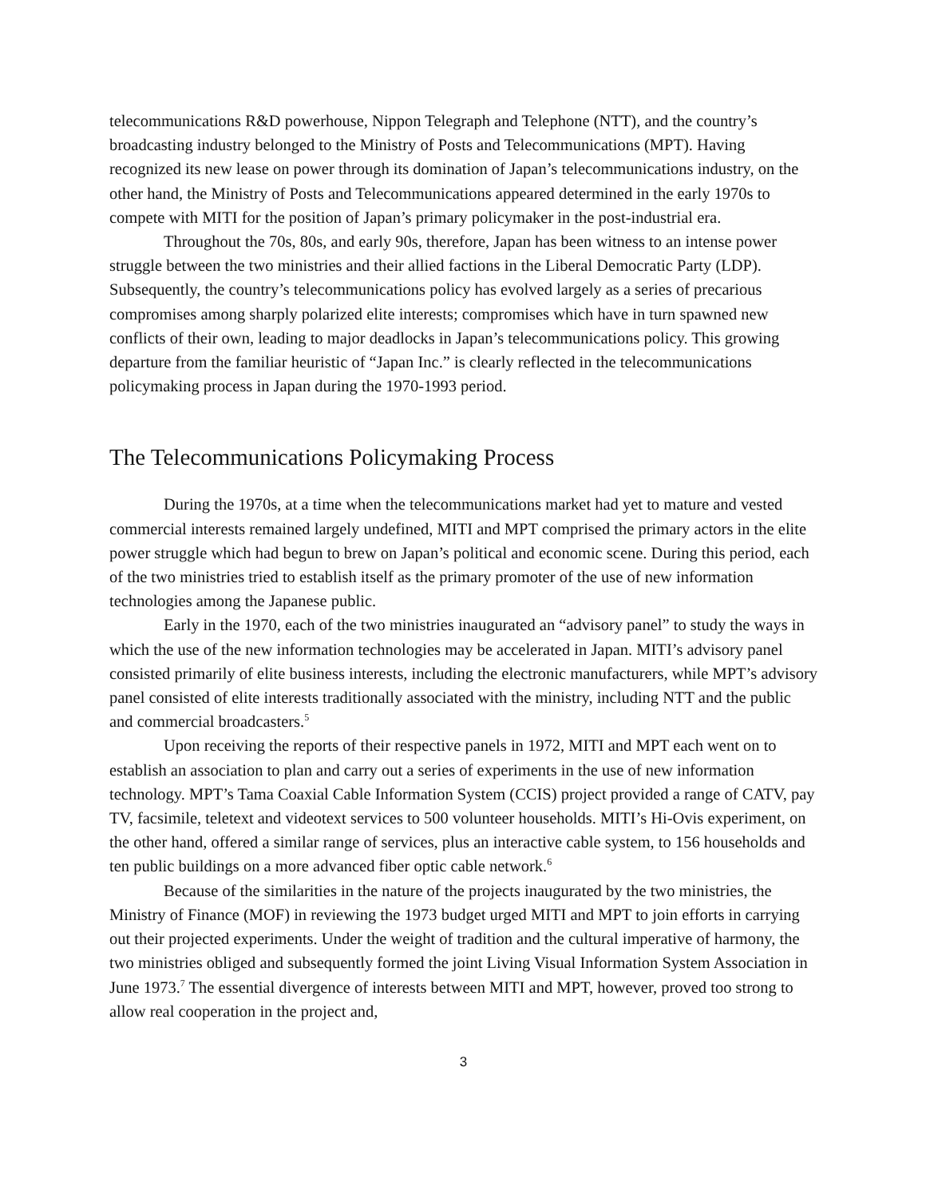telecommunications R&D powerhouse, Nippon Telegraph and Telephone (NTT), and the country’s broadcasting industry belonged to the Ministry of Posts and Telecommunications (MPT). Having recognized its new lease on power through its domination of Japan’s telecommunications industry, on the other hand, the Ministry of Posts and Telecommunications appeared determined in the early 1970s to compete with MITI for the position of Japan’s primary policymaker in the post-industrial era.
Throughout the 70s, 80s, and early 90s, therefore, Japan has been witness to an intense power struggle between the two ministries and their allied factions in the Liberal Democratic Party (LDP). Subsequently, the country’s telecommunications policy has evolved largely as a series of precarious compromises among sharply polarized elite interests; compromises which have in turn spawned new conflicts of their own, leading to major deadlocks in Japan’s telecommunications policy. This growing departure from the familiar heuristic of “Japan Inc.” is clearly reflected in the telecommunications policymaking process in Japan during the 1970-1993 period.
The Telecommunications Policymaking Process
During the 1970s, at a time when the telecommunications market had yet to mature and vested commercial interests remained largely undefined, MITI and MPT comprised the primary actors in the elite power struggle which had begun to brew on Japan’s political and economic scene. During this period, each of the two ministries tried to establish itself as the primary promoter of the use of new information technologies among the Japanese public.
Early in the 1970, each of the two ministries inaugurated an “advisory panel” to study the ways in which the use of the new information technologies may be accelerated in Japan. MITI’s advisory panel consisted primarily of elite business interests, including the electronic manufacturers, while MPT’s advisory panel consisted of elite interests traditionally associated with the ministry, including NTT and the public and commercial broadcasters.<sup>5</sup>
Upon receiving the reports of their respective panels in 1972, MITI and MPT each went on to establish an association to plan and carry out a series of experiments in the use of new information technology. MPT’s Tama Coaxial Cable Information System (CCIS) project provided a range of CATV, pay TV, facsimile, teletext and videotext services to 500 volunteer households. MITI’s Hi-Ovis experiment, on the other hand, offered a similar range of services, plus an interactive cable system, to 156 households and ten public buildings on a more advanced fiber optic cable network.<sup>6</sup>
Because of the similarities in the nature of the projects inaugurated by the two ministries, the Ministry of Finance (MOF) in reviewing the 1973 budget urged MITI and MPT to join efforts in carrying out their projected experiments. Under the weight of tradition and the cultural imperative of harmony, the two ministries obliged and subsequently formed the joint Living Visual Information System Association in June 1973.<sup>7</sup> The essential divergence of interests between MITI and MPT, however, proved too strong to allow real cooperation in the project and,
3